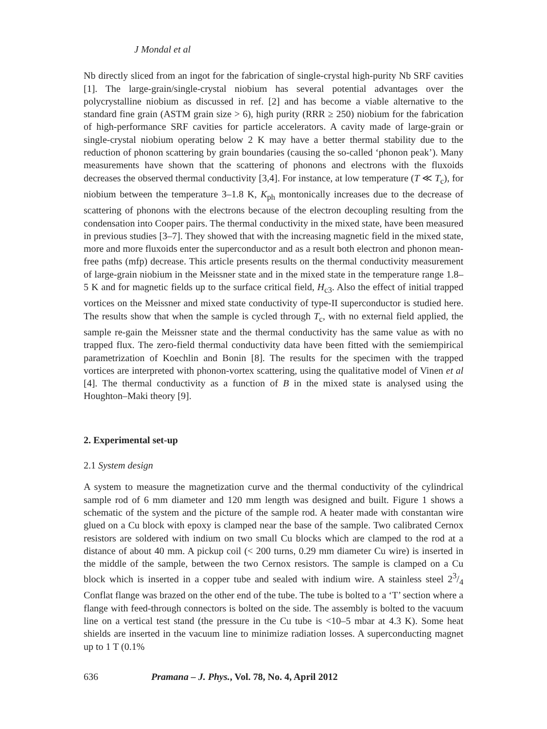J Mondal et al
Nb directly sliced from an ingot for the fabrication of single-crystal high-purity Nb SRF cavities [1]. The large-grain/single-crystal niobium has several potential advantages over the polycrystalline niobium as discussed in ref. [2] and has become a viable alternative to the standard fine grain (ASTM grain size > 6), high purity (RRR ≥ 250) niobium for the fabrication of high-performance SRF cavities for particle accelerators. A cavity made of large-grain or single-crystal niobium operating below 2 K may have a better thermal stability due to the reduction of phonon scattering by grain boundaries (causing the so-called ‘phonon peak’). Many measurements have shown that the scattering of phonons and electrons with the fluxoids decreases the observed thermal conductivity [3,4]. For instance, at low temperature (T ≪ T<sub>c</sub>), for niobium between the temperature 3–1.8 K, K<sub>ph</sub> montonically increases due to the decrease of scattering of phonons with the electrons because of the electron decoupling resulting from the condensation into Cooper pairs. The thermal conductivity in the mixed state, have been measured in previous studies [3–7]. They showed that with the increasing magnetic field in the mixed state, more and more fluxoids enter the superconductor and as a result both electron and phonon mean-free paths (mfp) decrease. This article presents results on the thermal conductivity measurement of large-grain niobium in the Meissner state and in the mixed state in the temperature range 1.8–5 K and for magnetic fields up to the surface critical field, H<sub>c3</sub>. Also the effect of initial trapped vortices on the Meissner and mixed state conductivity of type-II superconductor is studied here. The results show that when the sample is cycled through T<sub>c</sub>, with no external field applied, the sample re-gain the Meissner state and the thermal conductivity has the same value as with no trapped flux. The zero-field thermal conductivity data have been fitted with the semiempirical parametrization of Koechlin and Bonin [8]. The results for the specimen with the trapped vortices are interpreted with phonon-vortex scattering, using the qualitative model of Vinen et al [4]. The thermal conductivity as a function of B in the mixed state is analysed using the Houghton–Maki theory [9].
2. Experimental set-up
2.1 System design
A system to measure the magnetization curve and the thermal conductivity of the cylindrical sample rod of 6 mm diameter and 120 mm length was designed and built. Figure 1 shows a schematic of the system and the picture of the sample rod. A heater made with constantan wire glued on a Cu block with epoxy is clamped near the base of the sample. Two calibrated Cernox resistors are soldered with indium on two small Cu blocks which are clamped to the rod at a distance of about 40 mm. A pickup coil (< 200 turns, 0.29 mm diameter Cu wire) is inserted in the middle of the sample, between the two Cernox resistors. The sample is clamped on a Cu block which is inserted in a copper tube and sealed with indium wire. A stainless steel 23/4 Conflat flange was brazed on the other end of the tube. The tube is bolted to a ‘T’ section where a flange with feed-through connectors is bolted on the side. The assembly is bolted to the vacuum line on a vertical test stand (the pressure in the Cu tube is <10–5 mbar at 4.3 K). Some heat shields are inserted in the vacuum line to minimize radiation losses. A superconducting magnet up to 1 T (0.1%
636 Pramana – J. Phys., Vol. 78, No. 4, April 2012